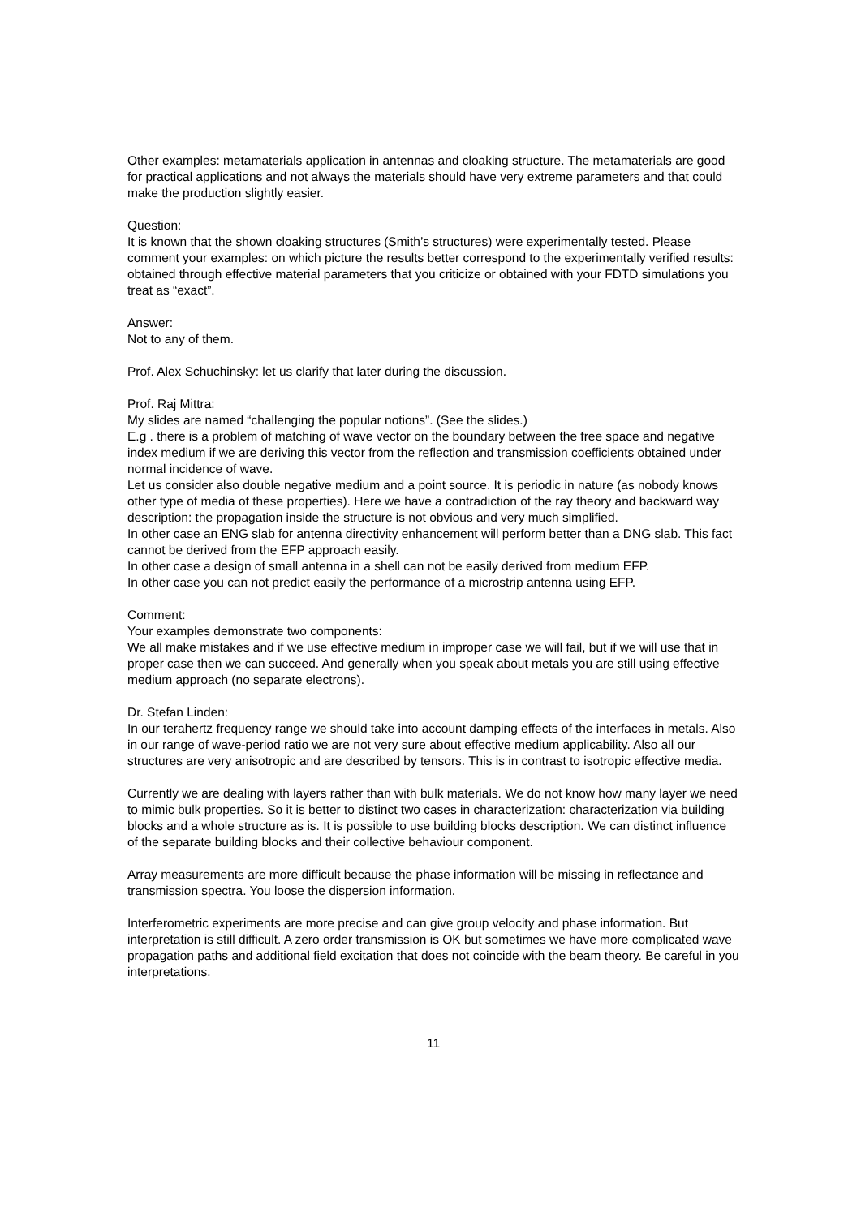Other examples: metamaterials application in antennas and cloaking structure. The metamaterials are good for practical applications and not always the materials should have very extreme parameters and that could make the production slightly easier.
Question:
It is known that the shown cloaking structures (Smith’s structures) were experimentally tested. Please comment your examples: on which picture the results better correspond to the experimentally verified results: obtained through effective material parameters that you criticize or obtained with your FDTD simulations you treat as “exact”.
Answer:
Not to any of them.
Prof. Alex Schuchinsky: let us clarify that later during the discussion.
Prof. Raj Mittra:
My slides are named “challenging the popular notions”. (See the slides.)
E.g . there is a problem of matching of wave vector on the boundary between the free space and negative index medium if we are deriving this vector from the reflection and transmission coefficients obtained under normal incidence of wave.
Let us consider also double negative medium and a point source. It is periodic in nature (as nobody knows other type of media of these properties). Here we have a contradiction of the ray theory and backward way description: the propagation inside the structure is not obvious and very much simplified.
In other case an ENG slab for antenna directivity enhancement will perform better than a DNG slab. This fact cannot be derived from the EFP approach easily.
In other case a design of small antenna in a shell can not be easily derived from medium EFP.
In other case you can not predict easily the performance of a microstrip antenna using EFP.
Comment:
Your examples demonstrate two components:
We all make mistakes and if we use effective medium in improper case we will fail, but if we will use that in proper case then we can succeed. And generally when you speak about metals you are still using effective medium approach (no separate electrons).
Dr. Stefan Linden:
In our terahertz frequency range we should take into account damping effects of the interfaces in metals. Also in our range of wave-period ratio we are not very sure about effective medium applicability. Also all our structures are very anisotropic and are described by tensors. This is in contrast to isotropic effective media.
Currently we are dealing with layers rather than with bulk materials. We do not know how many layer we need to mimic bulk properties. So it is better to distinct two cases in characterization: characterization via building blocks and a whole structure as is. It is possible to use building blocks description. We can distinct influence of the separate building blocks and their collective behaviour component.
Array measurements are more difficult because the phase information will be missing in reflectance and transmission spectra. You loose the dispersion information.
Interferometric experiments are more precise and can give group velocity and phase information. But interpretation is still difficult. A zero order transmission is OK but sometimes we have more complicated wave propagation paths and additional field excitation that does not coincide with the beam theory. Be careful in you interpretations.
11